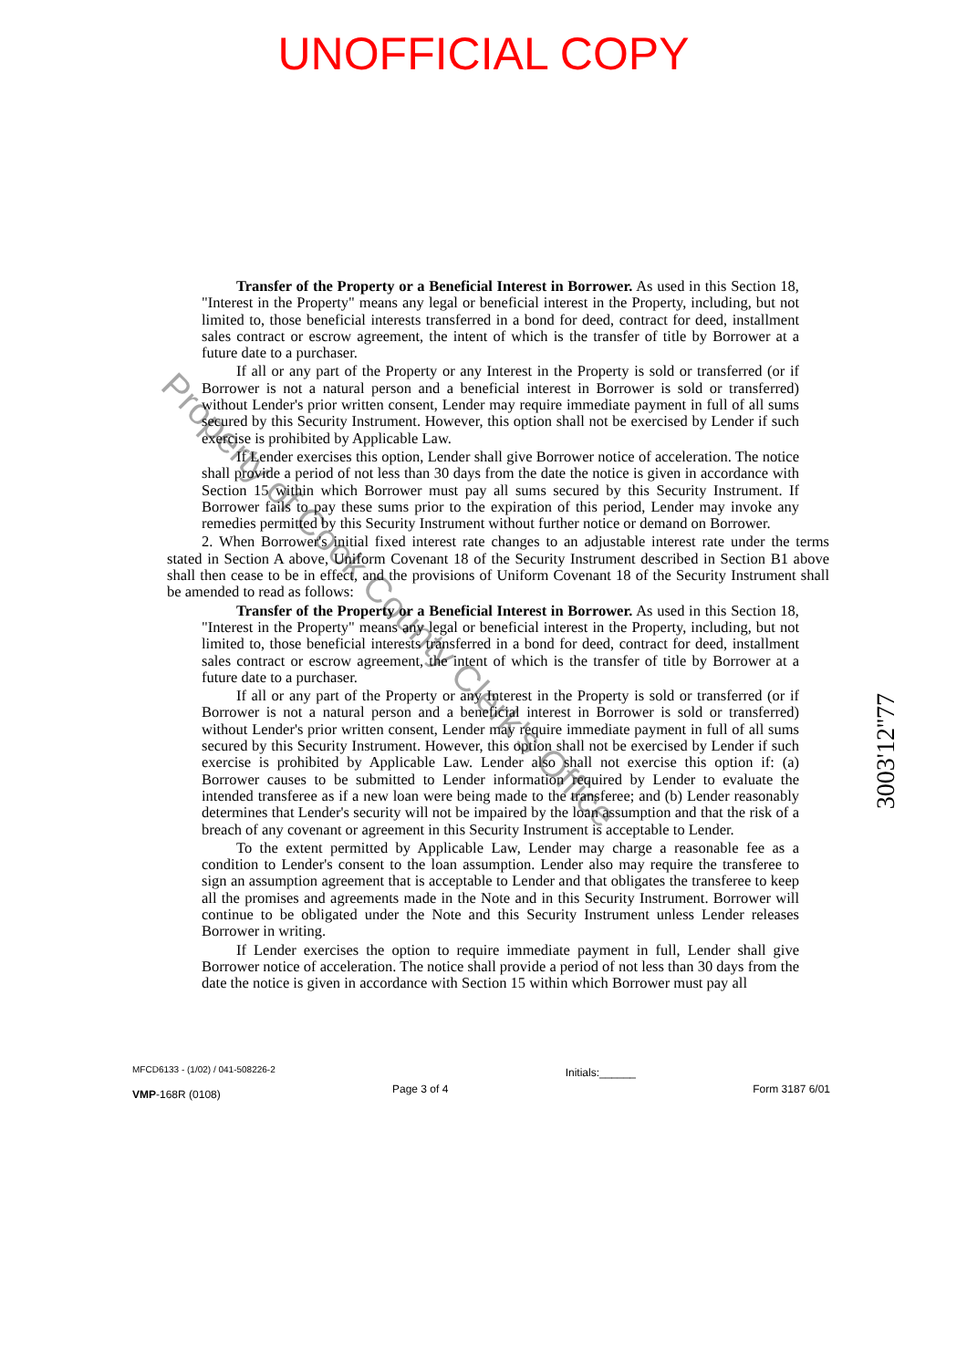UNOFFICIAL COPY
Transfer of the Property or a Beneficial Interest in Borrower. As used in this Section 18, "Interest in the Property" means any legal or beneficial interest in the Property, including, but not limited to, those beneficial interests transferred in a bond for deed, contract for deed, installment sales contract or escrow agreement, the intent of which is the transfer of title by Borrower at a future date to a purchaser.
If all or any part of the Property or any Interest in the Property is sold or transferred (or if Borrower is not a natural person and a beneficial interest in Borrower is sold or transferred) without Lender's prior written consent, Lender may require immediate payment in full of all sums secured by this Security Instrument. However, this option shall not be exercised by Lender if such exercise is prohibited by Applicable Law.
If Lender exercises this option, Lender shall give Borrower notice of acceleration. The notice shall provide a period of not less than 30 days from the date the notice is given in accordance with Section 15 within which Borrower must pay all sums secured by this Security Instrument. If Borrower fails to pay these sums prior to the expiration of this period, Lender may invoke any remedies permitted by this Security Instrument without further notice or demand on Borrower.
2. When Borrower's initial fixed interest rate changes to an adjustable interest rate under the terms stated in Section A above, Uniform Covenant 18 of the Security Instrument described in Section B1 above shall then cease to be in effect, and the provisions of Uniform Covenant 18 of the Security Instrument shall be amended to read as follows:
Transfer of the Property or a Beneficial Interest in Borrower. As used in this Section 18, "Interest in the Property" means any legal or beneficial interest in the Property, including, but not limited to, those beneficial interests transferred in a bond for deed, contract for deed, installment sales contract or escrow agreement, the intent of which is the transfer of title by Borrower at a future date to a purchaser.
If all or any part of the Property or any Interest in the Property is sold or transferred (or if Borrower is not a natural person and a beneficial interest in Borrower is sold or transferred) without Lender's prior written consent, Lender may require immediate payment in full of all sums secured by this Security Instrument. However, this option shall not be exercised by Lender if such exercise is prohibited by Applicable Law. Lender also shall not exercise this option if: (a) Borrower causes to be submitted to Lender information required by Lender to evaluate the intended transferee as if a new loan were being made to the transferee; and (b) Lender reasonably determines that Lender's security will not be impaired by the loan assumption and that the risk of a breach of any covenant or agreement in this Security Instrument is acceptable to Lender.
To the extent permitted by Applicable Law, Lender may charge a reasonable fee as a condition to Lender's consent to the loan assumption. Lender also may require the transferee to sign an assumption agreement that is acceptable to Lender and that obligates the transferee to keep all the promises and agreements made in the Note and in this Security Instrument. Borrower will continue to be obligated under the Note and this Security Instrument unless Lender releases Borrower in writing.
If Lender exercises the option to require immediate payment in full, Lender shall give Borrower notice of acceleration. The notice shall provide a period of not less than 30 days from the date the notice is given in accordance with Section 15 within which Borrower must pay all
MFCD6133 - (1/02) / 041-508226-2
VMP-168R (0108)
Page 3 of 4
Initials:______
Form 3187 6/01
3003'12''77
Property of Cook County Clerk's Office